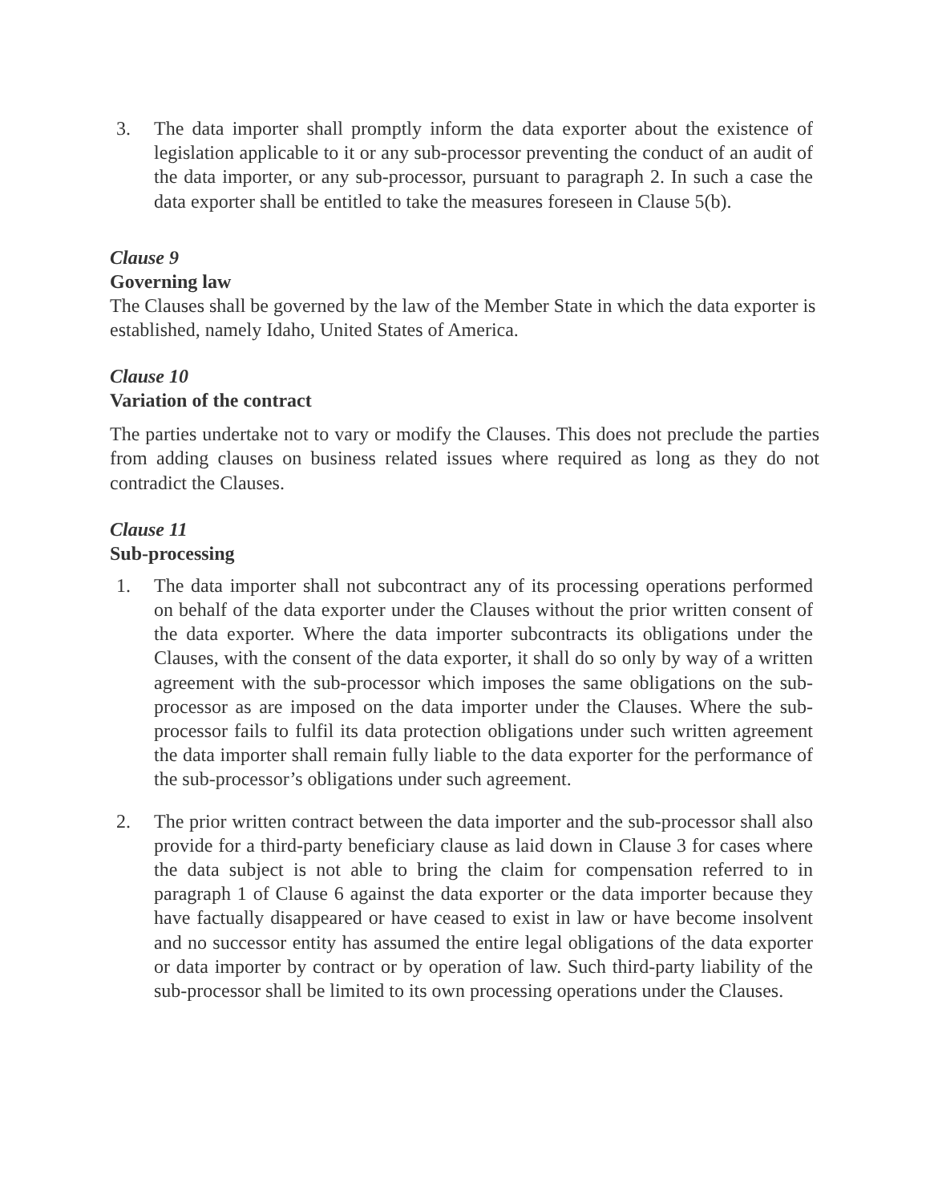3. The data importer shall promptly inform the data exporter about the existence of legislation applicable to it or any sub-processor preventing the conduct of an audit of the data importer, or any sub-processor, pursuant to paragraph 2. In such a case the data exporter shall be entitled to take the measures foreseen in Clause 5(b).
Clause 9
Governing law
The Clauses shall be governed by the law of the Member State in which the data exporter is established, namely Idaho, United States of America.
Clause 10
Variation of the contract
The parties undertake not to vary or modify the Clauses. This does not preclude the parties from adding clauses on business related issues where required as long as they do not contradict the Clauses.
Clause 11
Sub-processing
1. The data importer shall not subcontract any of its processing operations performed on behalf of the data exporter under the Clauses without the prior written consent of the data exporter. Where the data importer subcontracts its obligations under the Clauses, with the consent of the data exporter, it shall do so only by way of a written agreement with the sub-processor which imposes the same obligations on the sub-processor as are imposed on the data importer under the Clauses. Where the sub-processor fails to fulfil its data protection obligations under such written agreement the data importer shall remain fully liable to the data exporter for the performance of the sub-processor’s obligations under such agreement.
2. The prior written contract between the data importer and the sub-processor shall also provide for a third-party beneficiary clause as laid down in Clause 3 for cases where the data subject is not able to bring the claim for compensation referred to in paragraph 1 of Clause 6 against the data exporter or the data importer because they have factually disappeared or have ceased to exist in law or have become insolvent and no successor entity has assumed the entire legal obligations of the data exporter or data importer by contract or by operation of law. Such third-party liability of the sub-processor shall be limited to its own processing operations under the Clauses.